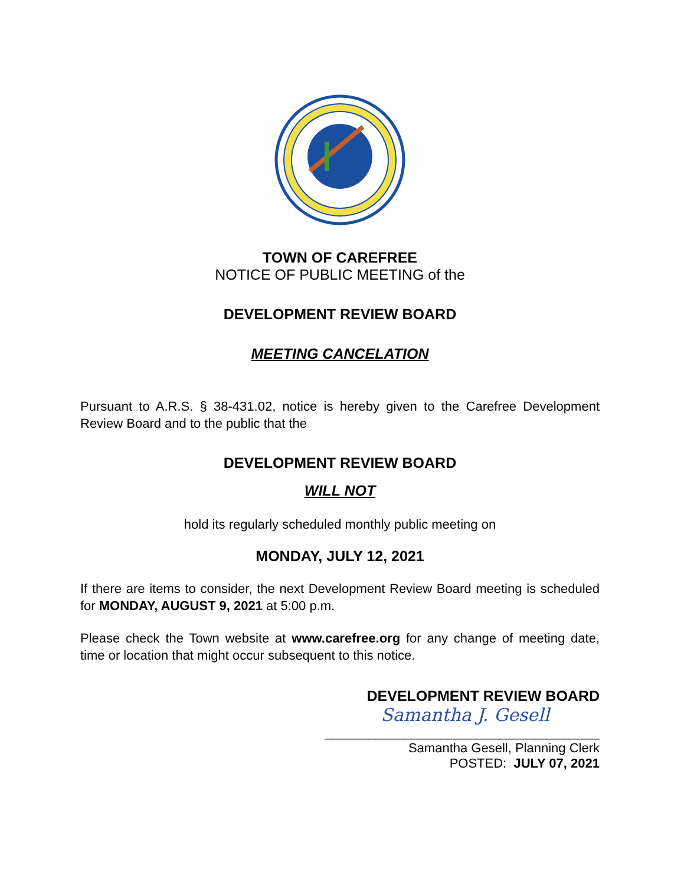TOWN OF CAREFREE
NOTICE OF PUBLIC MEETING of the
DEVELOPMENT REVIEW BOARD
MEETING CANCELATION
Pursuant to A.R.S. § 38-431.02, notice is hereby given to the Carefree Development Review Board and to the public that the
DEVELOPMENT REVIEW BOARD
WILL NOT
hold its regularly scheduled monthly public meeting on
MONDAY, JULY 12, 2021
If there are items to consider, the next Development Review Board meeting is scheduled for MONDAY, AUGUST 9, 2021 at 5:00 p.m.
Please check the Town website at www.carefree.org for any change of meeting date, time or location that might occur subsequent to this notice.
DEVELOPMENT REVIEW BOARD
Samantha J. Gesell
______________________________________
Samantha Gesell, Planning Clerk
POSTED: JULY 07, 2021